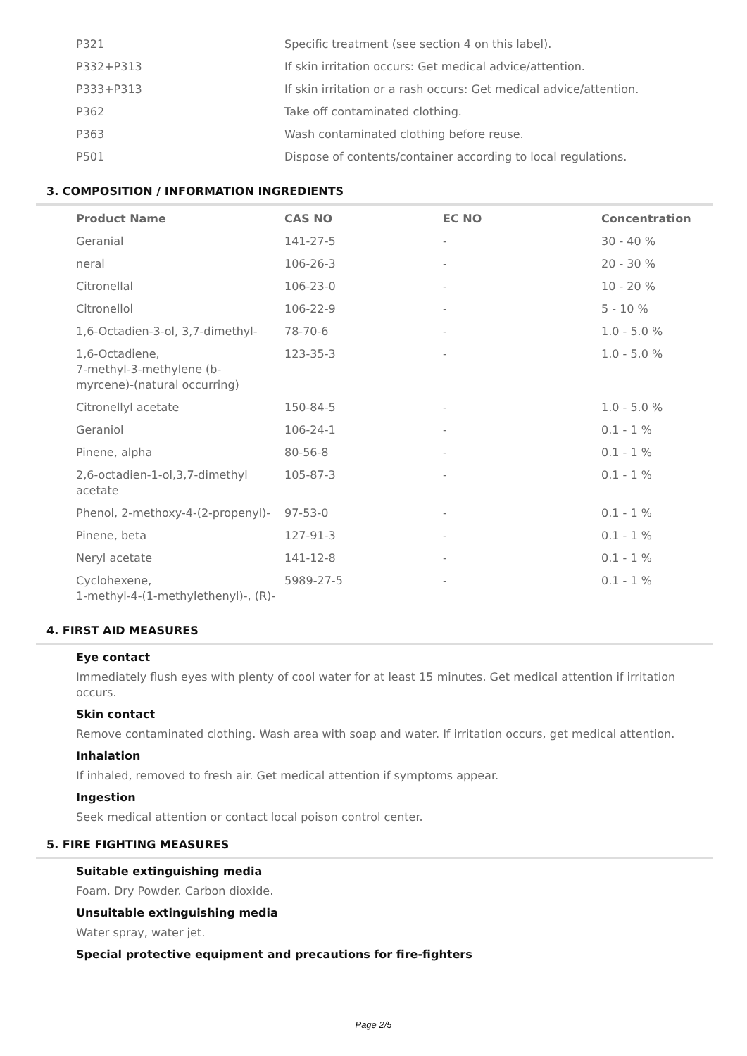| P321 | Specific treatment (see section 4 on this label). |
| P332+P313 | If skin irritation occurs: Get medical advice/attention. |
| P333+P313 | If skin irritation or a rash occurs: Get medical advice/attention. |
| P362 | Take off contaminated clothing. |
| P363 | Wash contaminated clothing before reuse. |
| P501 | Dispose of contents/container according to local regulations. |
3. COMPOSITION / INFORMATION INGREDIENTS
| Product Name | CAS NO | EC NO | Concentration |
| --- | --- | --- | --- |
| Geranial | 141-27-5 | - | 30 - 40 % |
| neral | 106-26-3 | - | 20 - 30 % |
| Citronellal | 106-23-0 | - | 10 - 20 % |
| Citronellol | 106-22-9 | - | 5 - 10 % |
| 1,6-Octadien-3-ol, 3,7-dimethyl- | 78-70-6 | - | 1.0 - 5.0 % |
| 1,6-Octadiene, 7-methyl-3-methylene (b- myrcene)-(natural occurring) | 123-35-3 | - | 1.0 - 5.0 % |
| Citronellyl acetate | 150-84-5 | - | 1.0 - 5.0 % |
| Geraniol | 106-24-1 | - | 0.1 - 1 % |
| Pinene, alpha | 80-56-8 | - | 0.1 - 1 % |
| 2,6-octadien-1-ol,3,7-dimethyl acetate | 105-87-3 | - | 0.1 - 1 % |
| Phenol, 2-methoxy-4-(2-propenyl)- | 97-53-0 | - | 0.1 - 1 % |
| Pinene, beta | 127-91-3 | - | 0.1 - 1 % |
| Neryl acetate | 141-12-8 | - | 0.1 - 1 % |
| Cyclohexene, 1-methyl-4-(1-methylethenyl)-, (R)- | 5989-27-5 | - | 0.1 - 1 % |
4. FIRST AID MEASURES
Eye contact
Immediately flush eyes with plenty of cool water for at least 15 minutes. Get medical attention if irritation occurs.
Skin contact
Remove contaminated clothing. Wash area with soap and water. If irritation occurs, get medical attention.
Inhalation
If inhaled, removed to fresh air. Get medical attention if symptoms appear.
Ingestion
Seek medical attention or contact local poison control center.
5. FIRE FIGHTING MEASURES
Suitable extinguishing media
Foam. Dry Powder. Carbon dioxide.
Unsuitable extinguishing media
Water spray, water jet.
Special protective equipment and precautions for fire-fighters
Page 2/5